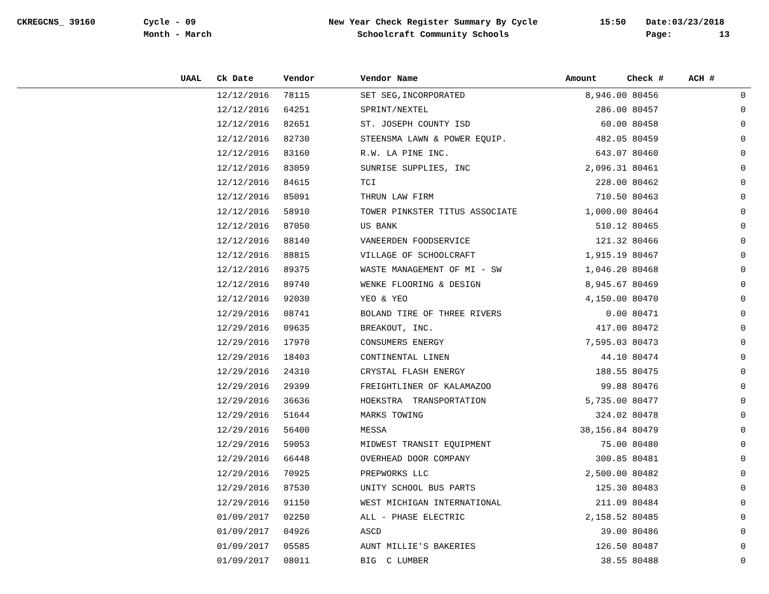CKREGCNS_ 39160
Cycle - 09 Month - March
New Year Check Register Summary By Cycle Schoolcraft Community Schools
15:50
Date:03/23/2018 Page: 13
| UAAL | | Ck Date | Vendor | Vendor Name | Amount | Check # | ACH # |
| --- | --- | --- | --- | --- | --- | --- | --- |
| | | 12/12/2016 | 78115 | SET SEG,INCORPORATED | 8,946.00 | 80456 | 0 |
| | | 12/12/2016 | 64251 | SPRINT/NEXTEL | 286.00 | 80457 | 0 |
| | | 12/12/2016 | 82651 | ST. JOSEPH COUNTY ISD | 60.00 | 80458 | 0 |
| | | 12/12/2016 | 82730 | STEENSMA LAWN & POWER EQUIP. | 482.05 | 80459 | 0 |
| | | 12/12/2016 | 83160 | R.W. LA PINE INC. | 643.07 | 80460 | 0 |
| | | 12/12/2016 | 83059 | SUNRISE SUPPLIES, INC | 2,096.31 | 80461 | 0 |
| | | 12/12/2016 | 84615 | TCI | 228.00 | 80462 | 0 |
| | | 12/12/2016 | 85091 | THRUN LAW FIRM | 710.50 | 80463 | 0 |
| | | 12/12/2016 | 58910 | TOWER PINKSTER TITUS ASSOCIATE | 1,000.00 | 80464 | 0 |
| | | 12/12/2016 | 87050 | US BANK | 510.12 | 80465 | 0 |
| | | 12/12/2016 | 88140 | VANEERDEN FOODSERVICE | 121.32 | 80466 | 0 |
| | | 12/12/2016 | 88815 | VILLAGE OF SCHOOLCRAFT | 1,915.19 | 80467 | 0 |
| | | 12/12/2016 | 89375 | WASTE MANAGEMENT OF MI - SW | 1,046.20 | 80468 | 0 |
| | | 12/12/2016 | 89740 | WENKE FLOORING & DESIGN | 8,945.67 | 80469 | 0 |
| | | 12/12/2016 | 92030 | YEO & YEO | 4,150.00 | 80470 | 0 |
| | | 12/29/2016 | 08741 | BOLAND TIRE OF THREE RIVERS | 0.00 | 80471 | 0 |
| | | 12/29/2016 | 09635 | BREAKOUT, INC. | 417.00 | 80472 | 0 |
| | | 12/29/2016 | 17970 | CONSUMERS ENERGY | 7,595.03 | 80473 | 0 |
| | | 12/29/2016 | 18403 | CONTINENTAL LINEN | 44.10 | 80474 | 0 |
| | | 12/29/2016 | 24310 | CRYSTAL FLASH ENERGY | 188.55 | 80475 | 0 |
| | | 12/29/2016 | 29399 | FREIGHTLINER OF KALAMAZOO | 99.88 | 80476 | 0 |
| | | 12/29/2016 | 36636 | HOEKSTRA TRANSPORTATION | 5,735.00 | 80477 | 0 |
| | | 12/29/2016 | 51644 | MARKS TOWING | 324.02 | 80478 | 0 |
| | | 12/29/2016 | 56400 | MESSA | 38,156.84 | 80479 | 0 |
| | | 12/29/2016 | 59053 | MIDWEST TRANSIT EQUIPMENT | 75.00 | 80480 | 0 |
| | | 12/29/2016 | 66448 | OVERHEAD DOOR COMPANY | 300.85 | 80481 | 0 |
| | | 12/29/2016 | 70925 | PREPWORKS LLC | 2,500.00 | 80482 | 0 |
| | | 12/29/2016 | 87530 | UNITY SCHOOL BUS PARTS | 125.30 | 80483 | 0 |
| | | 12/29/2016 | 91150 | WEST MICHIGAN INTERNATIONAL | 211.09 | 80484 | 0 |
| | | 01/09/2017 | 02250 | ALL - PHASE ELECTRIC | 2,158.52 | 80485 | 0 |
| | | 01/09/2017 | 04926 | ASCD | 39.00 | 80486 | 0 |
| | | 01/09/2017 | 05585 | AUNT MILLIE'S BAKERIES | 126.50 | 80487 | 0 |
| | | 01/09/2017 | 08011 | BIG C LUMBER | 38.55 | 80488 | 0 |